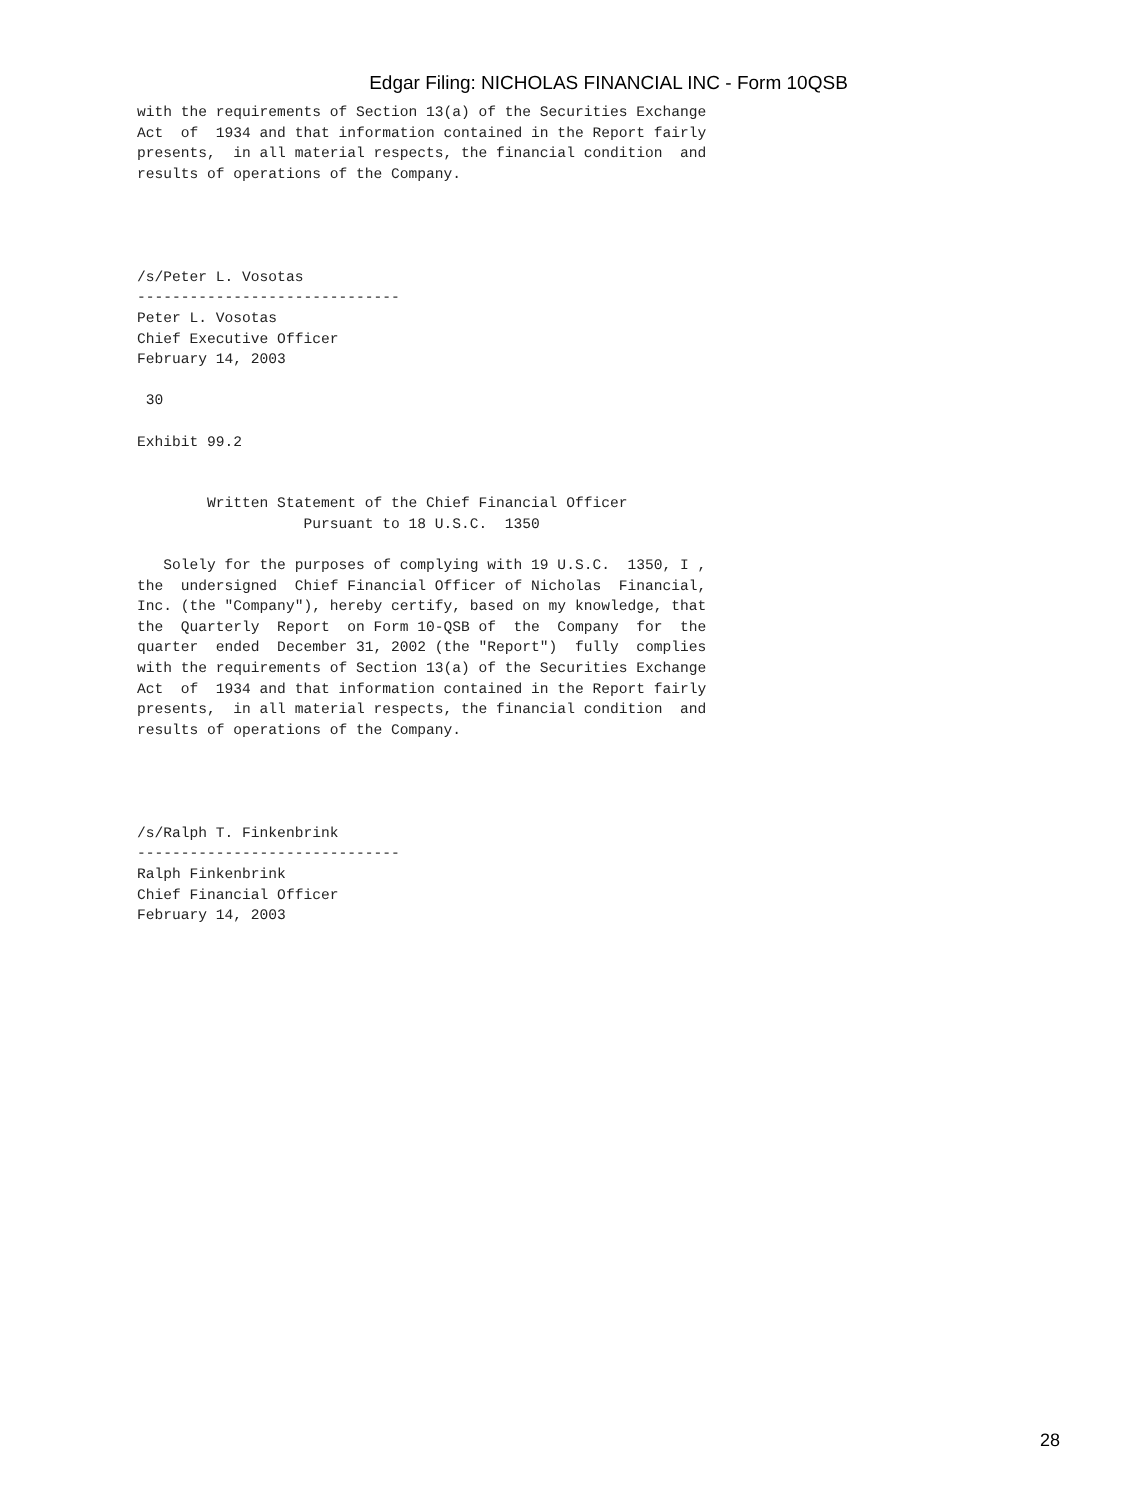Edgar Filing: NICHOLAS FINANCIAL INC - Form 10QSB
with the requirements of Section 13(a) of the Securities Exchange
Act  of  1934 and that information contained in the Report fairly
presents,  in all material respects, the financial condition  and
results of operations of the Company.




/s/Peter L. Vosotas
------------------------------
Peter L. Vosotas
Chief Executive Officer
February 14, 2003

 30

Exhibit 99.2


        Written Statement of the Chief Financial Officer
                   Pursuant to 18 U.S.C.  1350

   Solely for the purposes of complying with 19 U.S.C.  1350, I ,
the  undersigned  Chief Financial Officer of Nicholas  Financial,
Inc. (the "Company"), hereby certify, based on my knowledge, that
the  Quarterly  Report  on Form 10-QSB of  the  Company  for  the
quarter  ended  December 31, 2002 (the "Report")  fully  complies
with the requirements of Section 13(a) of the Securities Exchange
Act  of  1934 and that information contained in the Report fairly
presents,  in all material respects, the financial condition  and
results of operations of the Company.




/s/Ralph T. Finkenbrink
------------------------------
Ralph Finkenbrink
Chief Financial Officer
February 14, 2003
28